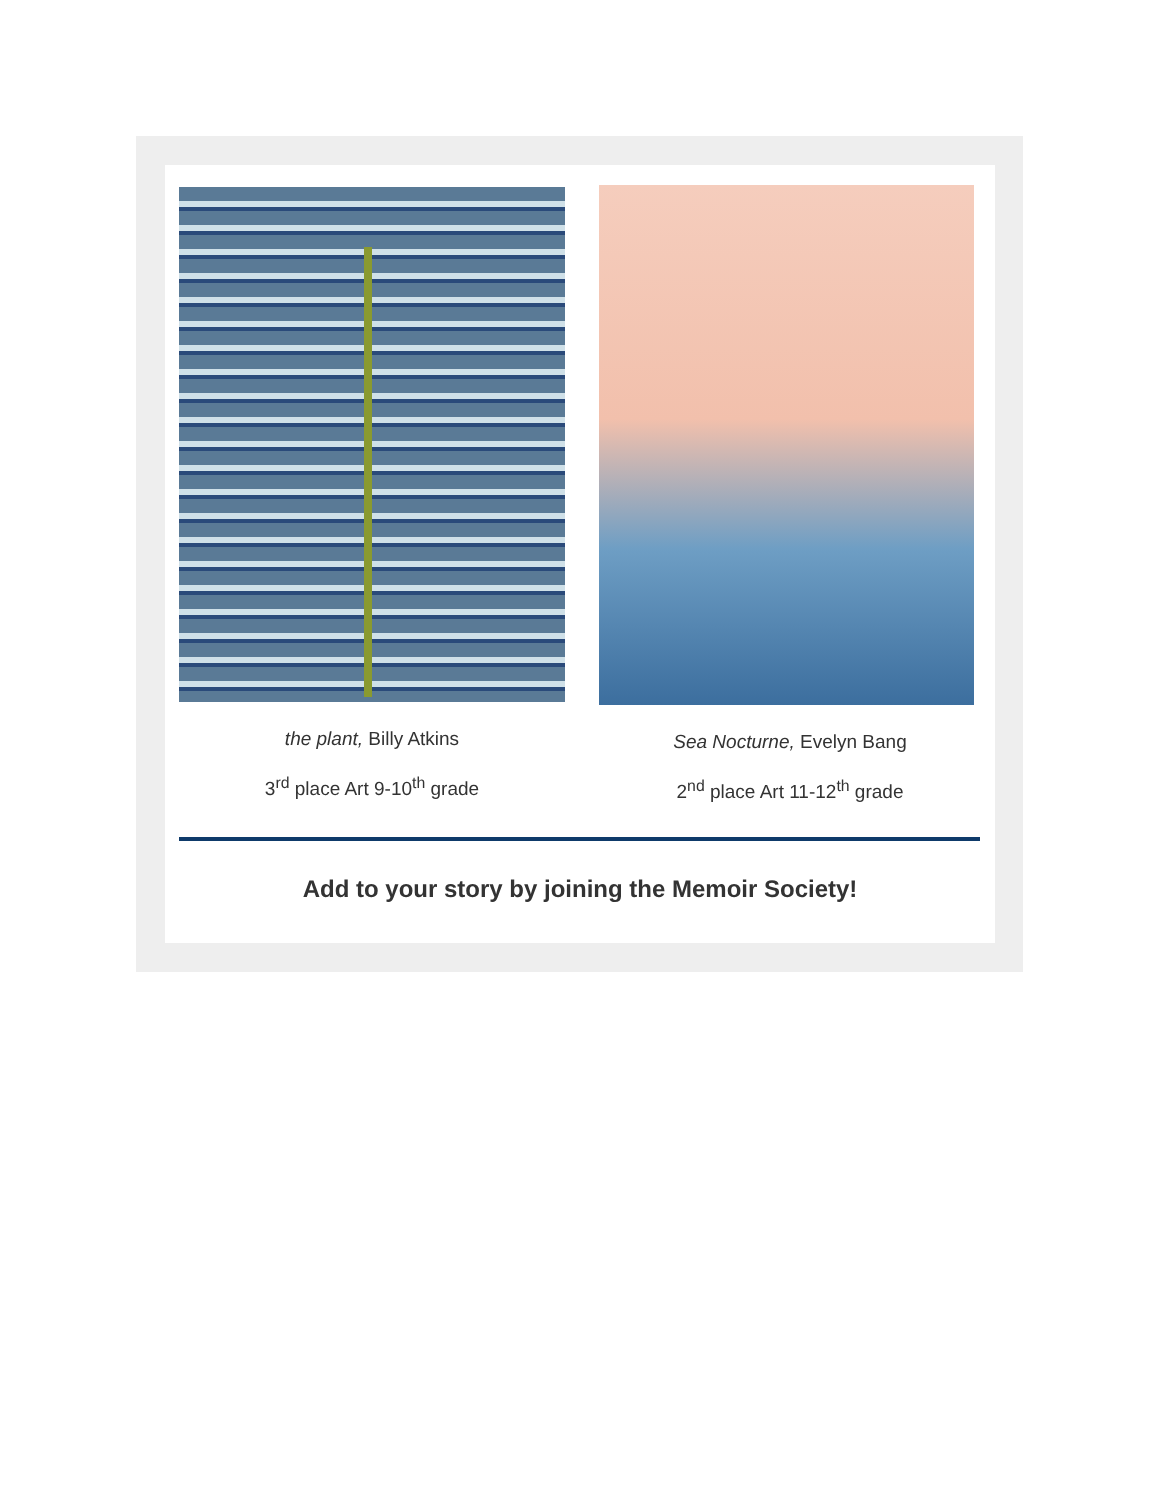the plant, Billy Atkins
3<sup>rd</sup> place Art 9-10<sup>th</sup> grade
Sea Nocturne, Evelyn Bang
2<sup>nd</sup> place Art 11-12<sup>th</sup> grade
Add to your story by joining the Memoir Society!